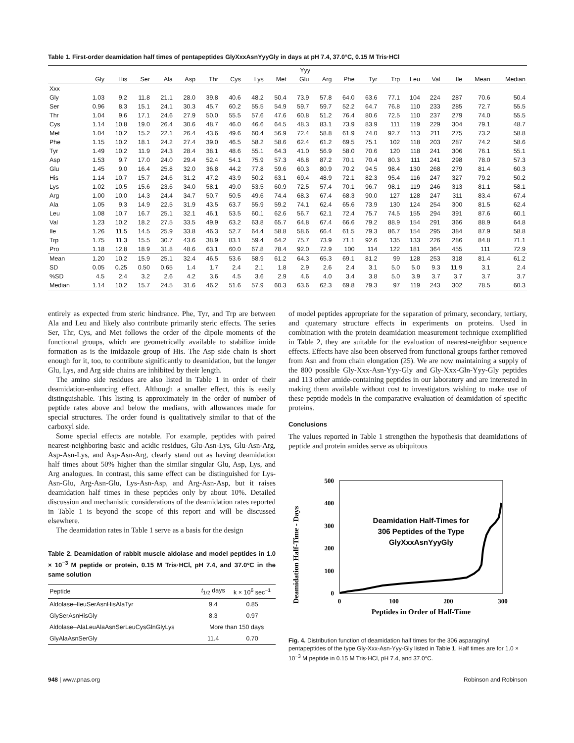Table 1. First-order deamidation half times of pentapeptides GlyXxxAsnYyyGly in days at pH 7.4, 37.0°C, 0.15 M Tris·HCl
| | Yyy | | | | | | | | | | | | | | | | | | |
| --- | --- | --- | --- | --- | --- | --- | --- | --- | --- | --- | --- | --- | --- | --- | --- | --- | --- | --- | --- |
| | Gly | His | Ser | Ala | Asp | Thr | Cys | Lys | Met | Glu | Arg | Phe | Tyr | Trp | Leu | Val | Ile | Mean | Median |
| Xxx | | | | | | | | | | | | | | | | | | | |
| Gly | 1.03 | 9.2 | 11.8 | 21.1 | 28.0 | 39.8 | 40.6 | 48.2 | 50.4 | 73.9 | 57.8 | 64.0 | 63.6 | 77.1 | 104 | 224 | 287 | 70.6 | 50.4 |
| Ser | 0.96 | 8.3 | 15.1 | 24.1 | 30.3 | 45.7 | 60.2 | 55.5 | 54.9 | 59.7 | 59.7 | 52.2 | 64.7 | 76.8 | 110 | 233 | 285 | 72.7 | 55.5 |
| Thr | 1.04 | 9.6 | 17.1 | 24.6 | 27.9 | 50.0 | 55.5 | 57.6 | 47.6 | 60.8 | 51.2 | 76.4 | 80.6 | 72.5 | 110 | 237 | 279 | 74.0 | 55.5 |
| Cys | 1.14 | 10.8 | 19.0 | 26.4 | 30.6 | 48.7 | 46.0 | 46.6 | 64.5 | 48.3 | 83.1 | 73.9 | 83.9 | 111 | 119 | 229 | 304 | 79.1 | 48.7 |
| Met | 1.04 | 10.2 | 15.2 | 22.1 | 26.4 | 43.6 | 49.6 | 60.4 | 56.9 | 72.4 | 58.8 | 61.9 | 74.0 | 92.7 | 113 | 211 | 275 | 73.2 | 58.8 |
| Phe | 1.15 | 10.2 | 18.1 | 24.2 | 27.4 | 39.0 | 46.5 | 58.2 | 58.6 | 62.4 | 61.2 | 69.5 | 75.1 | 102 | 118 | 203 | 287 | 74.2 | 58.6 |
| Tyr | 1.49 | 10.2 | 11.9 | 24.3 | 28.4 | 38.1 | 48.6 | 55.1 | 64.3 | 41.0 | 56.9 | 58.0 | 70.6 | 120 | 118 | 241 | 306 | 76.1 | 55.1 |
| Asp | 1.53 | 9.7 | 17.0 | 24.0 | 29.4 | 52.4 | 54.1 | 75.9 | 57.3 | 46.8 | 87.2 | 70.1 | 70.4 | 80.3 | 111 | 241 | 298 | 78.0 | 57.3 |
| Glu | 1.45 | 9.0 | 16.4 | 25.8 | 32.0 | 36.8 | 44.2 | 77.8 | 59.6 | 60.3 | 80.9 | 70.2 | 94.5 | 98.4 | 130 | 268 | 279 | 81.4 | 60.3 |
| His | 1.14 | 10.7 | 15.7 | 24.6 | 31.2 | 47.2 | 43.9 | 50.2 | 63.1 | 69.4 | 48.9 | 72.1 | 82.3 | 95.4 | 116 | 247 | 327 | 79.2 | 50.2 |
| Lys | 1.02 | 10.5 | 15.6 | 23.6 | 34.0 | 58.1 | 49.0 | 53.5 | 60.9 | 72.5 | 57.4 | 70.1 | 96.7 | 98.1 | 119 | 246 | 313 | 81.1 | 58.1 |
| Arg | 1.00 | 10.0 | 14.3 | 24.4 | 34.7 | 50.7 | 50.5 | 49.6 | 74.4 | 68.3 | 67.4 | 68.3 | 90.0 | 127 | 128 | 247 | 311 | 83.4 | 67.4 |
| Ala | 1.05 | 9.3 | 14.9 | 22.5 | 31.9 | 43.5 | 63.7 | 55.9 | 59.2 | 74.1 | 62.4 | 65.6 | 73.9 | 130 | 124 | 254 | 300 | 81.5 | 62.4 |
| Leu | 1.08 | 10.7 | 16.7 | 25.1 | 32.1 | 46.1 | 53.5 | 60.1 | 62.6 | 56.7 | 62.1 | 72.4 | 75.7 | 74.5 | 155 | 294 | 391 | 87.6 | 60.1 |
| Val | 1.23 | 10.2 | 18.2 | 27.5 | 33.5 | 49.9 | 63.2 | 63.8 | 65.7 | 64.8 | 67.4 | 66.6 | 79.2 | 88.9 | 154 | 291 | 366 | 88.9 | 64.8 |
| Ile | 1.26 | 11.5 | 14.5 | 25.9 | 33.8 | 46.3 | 52.7 | 64.4 | 58.8 | 58.6 | 66.4 | 61.5 | 79.3 | 86.7 | 154 | 295 | 384 | 87.9 | 58.8 |
| Trp | 1.75 | 11.3 | 15.5 | 30.7 | 43.6 | 38.9 | 83.1 | 59.4 | 64.2 | 75.7 | 73.9 | 71.1 | 92.6 | 135 | 133 | 226 | 286 | 84.8 | 71.1 |
| Pro | 1.18 | 12.8 | 18.9 | 31.8 | 48.6 | 63.1 | 60.0 | 67.8 | 78.4 | 92.0 | 72.9 | 100 | 114 | 122 | 181 | 364 | 455 | 111 | 72.9 |
| Mean | 1.20 | 10.2 | 15.9 | 25.1 | 32.4 | 46.5 | 53.6 | 58.9 | 61.2 | 64.3 | 65.3 | 69.1 | 81.2 | 99 | 128 | 253 | 318 | 81.4 | 61.2 |
| SD | 0.05 | 0.25 | 0.50 | 0.65 | 1.4 | 1.7 | 2.4 | 2.1 | 1.8 | 2.9 | 2.6 | 2.4 | 3.1 | 5.0 | 5.0 | 9.3 | 11.9 | 3.1 | 2.4 |
| %SD | 4.5 | 2.4 | 3.2 | 2.6 | 4.2 | 3.6 | 4.5 | 3.6 | 2.9 | 4.6 | 4.0 | 3.4 | 3.8 | 5.0 | 3.9 | 3.7 | 3.7 | 3.7 | 3.7 |
| Median | 1.14 | 10.2 | 15.7 | 24.5 | 31.6 | 46.2 | 51.6 | 57.9 | 60.3 | 63.6 | 62.3 | 69.8 | 79.3 | 97 | 119 | 243 | 302 | 78.5 | 60.3 |
entirely as expected from steric hindrance. Phe, Tyr, and Trp are between Ala and Leu and likely also contribute primarily steric effects. The series Ser, Thr, Cys, and Met follows the order of the dipole moments of the functional groups, which are geometrically available to stabilize imide formation as is the imidazole group of His. The Asp side chain is short enough for it, too, to contribute significantly to deamidation, but the longer Glu, Lys, and Arg side chains are inhibited by their length.
The amino side residues are also listed in Table 1 in order of their deamidation-enhancing effect. Although a smaller effect, this is easily distinguishable. This listing is approximately in the order of number of peptide rates above and below the medians, with allowances made for special structures. The order found is qualitatively similar to that of the carboxyl side.
Some special effects are notable. For example, peptides with paired nearest-neighboring basic and acidic residues, Glu-Asn-Lys, Glu-Asn-Arg, Asp-Asn-Lys, and Asp-Asn-Arg, clearly stand out as having deamidation half times about 50% higher than the similar singular Glu, Asp, Lys, and Arg analogues. In contrast, this same effect can be distinguished for Lys-Asn-Glu, Arg-Asn-Glu, Lys-Asn-Asp, and Arg-Asn-Asp, but it raises deamidation half times in these peptides only by about 10%. Detailed discussion and mechanistic considerations of the deamidation rates reported in Table 1 is beyond the scope of this report and will be discussed elsewhere.
The deamidation rates in Table 1 serve as a basis for the design
Table 2. Deamidation of rabbit muscle aldolase and model peptides in 1.0 × 10<sup>−3</sup> M peptide or protein, 0.15 M Tris·HCl, pH 7.4, and 37.0°C in the same solution
| Peptide | t<sub>1/2</sub> days | k × 10<sup>6</sup> sec<sup>−1</sup> |
| --- | --- | --- |
| Aldolase–IleuSerAsnHisAlaTyr | 9.4 | 0.85 |
| GlySerAsnHisGly | 8.3 | 0.97 |
| Aldolase–AlaLeuAlaAsnSerLeuCysGlnGlyLys | More than 150 days | |
| GlyAlaAsnSerGly | 11.4 | 0.70 |
of model peptides appropriate for the separation of primary, secondary, tertiary, and quaternary structure effects in experiments on proteins. Used in combination with the protein deamidation measurement technique exemplified in Table 2, they are suitable for the evaluation of nearest-neighbor sequence effects. Effects have also been observed from functional groups farther removed from Asn and from chain elongation (25). We are now maintaining a supply of the 800 possible Gly-Xxx-Asn-Yyy-Gly and Gly-Xxx-Gln-Yyy-Gly peptides and 113 other amide-containing peptides in our laboratory and are interested in making them available without cost to investigators wishing to make use of these peptide models in the comparative evaluation of deamidation of specific proteins.
Conclusions
The values reported in Table 1 strengthen the hypothesis that deamidations of peptide and protein amides serve as ubiquitous
Deamidation Half-Time - Days
500
400
300
200
100
0
0
100
200
300
Peptides in Order of Half-Time
Deamidation Half-Times for
306 Peptides of the Type
GlyXxxAsnYyyGly
Fig. 4. Distribution function of deamidation half times for the 306 asparaginyl pentapeptides of the type Gly-Xxx-Asn-Yyy-Gly listed in Table 1. Half times are for 1.0 × 10<sup>−3</sup> M peptide in 0.15 M Tris·HCl, pH 7.4, and 37.0°C.
948 | www.pnas.org Robinson and Robinson